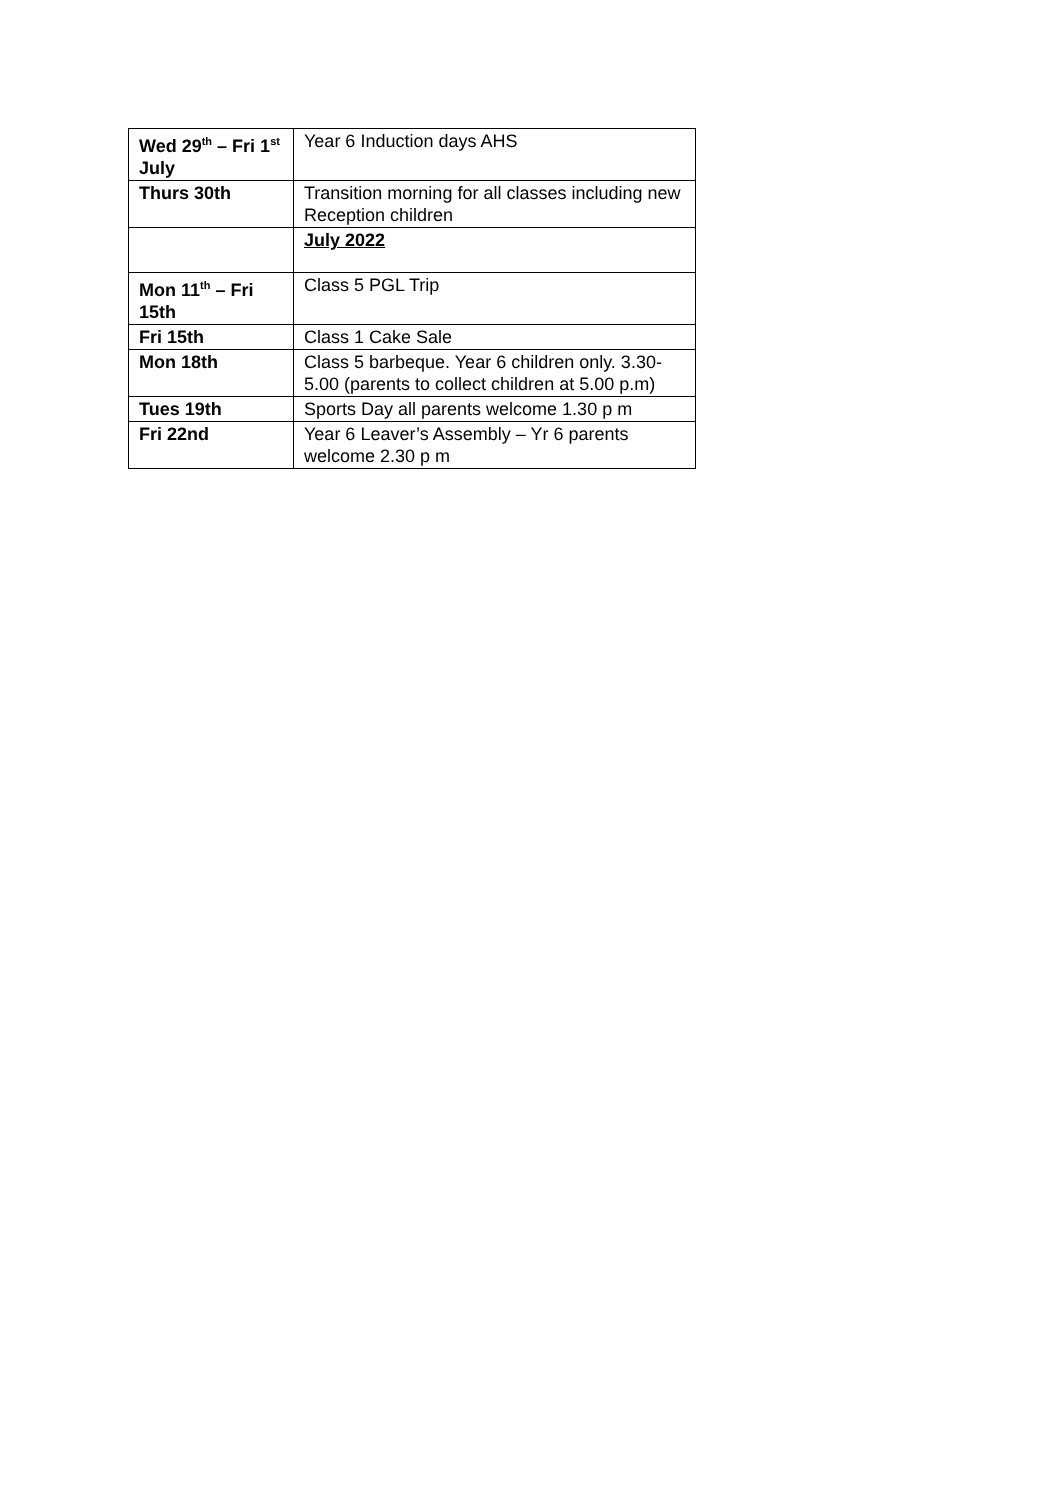| Wed 29<sup>th</sup> – Fri 1<sup>st</sup> July | Year 6 Induction days AHS |
| Thurs 30th | Transition morning for all classes including new Reception children |
| | July 2022 |
| Mon 11<sup>th</sup> – Fri 15th | Class 5 PGL Trip |
| Fri 15th | Class 1 Cake Sale |
| Mon 18th | Class 5 barbeque. Year 6 children only. 3.30-5.00 (parents to collect children at 5.00 p.m) |
| Tues 19th | Sports Day all parents welcome 1.30 p m |
| Fri 22nd | Year 6 Leaver’s Assembly – Yr 6 parents welcome 2.30 p m |